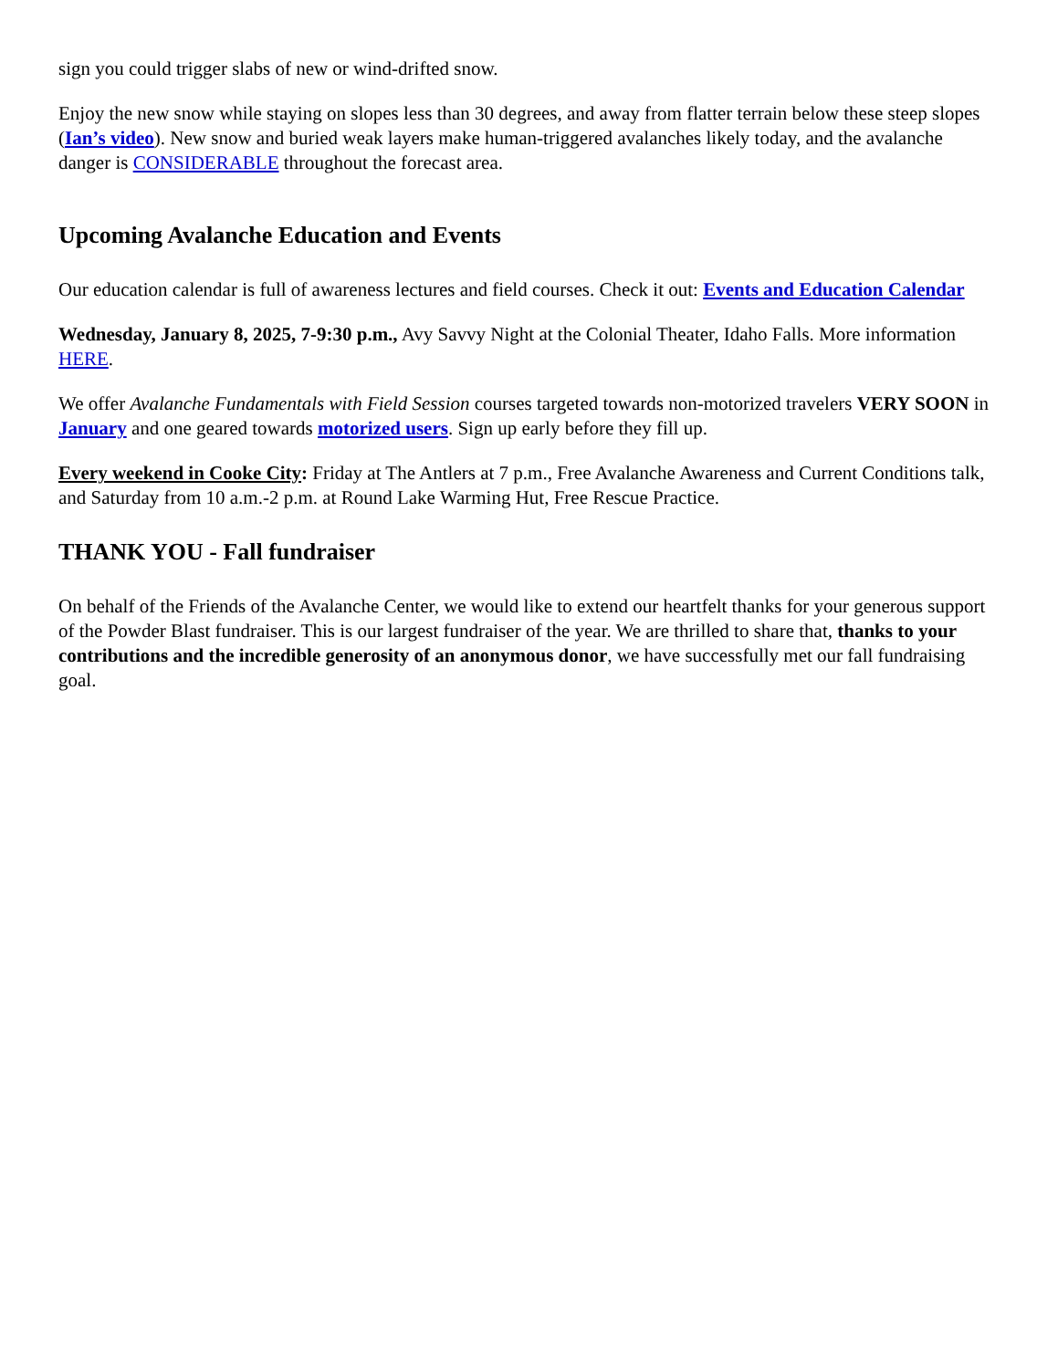sign you could trigger slabs of new or wind-drifted snow.
Enjoy the new snow while staying on slopes less than 30 degrees, and away from flatter terrain below these steep slopes (Ian’s video). New snow and buried weak layers make human-triggered avalanches likely today, and the avalanche danger is CONSIDERABLE throughout the forecast area.
Upcoming Avalanche Education and Events
Our education calendar is full of awareness lectures and field courses. Check it out: Events and Education Calendar
Wednesday, January 8, 2025, 7-9:30 p.m., Avy Savvy Night at the Colonial Theater, Idaho Falls. More information HERE.
We offer Avalanche Fundamentals with Field Session courses targeted towards non-motorized travelers VERY SOON in January and one geared towards motorized users. Sign up early before they fill up.
Every weekend in Cooke City: Friday at The Antlers at 7 p.m., Free Avalanche Awareness and Current Conditions talk, and Saturday from 10 a.m.-2 p.m. at Round Lake Warming Hut, Free Rescue Practice.
THANK YOU - Fall fundraiser
On behalf of the Friends of the Avalanche Center, we would like to extend our heartfelt thanks for your generous support of the Powder Blast fundraiser. This is our largest fundraiser of the year. We are thrilled to share that, thanks to your contributions and the incredible generosity of an anonymous donor, we have successfully met our fall fundraising goal.